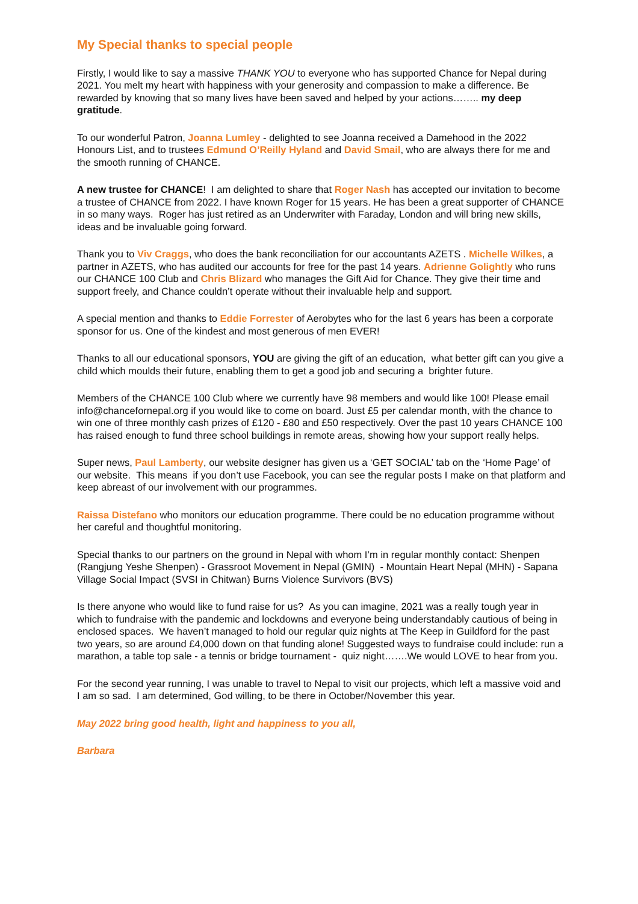My Special thanks to special people
Firstly, I would like to say a massive THANK YOU to everyone who has supported Chance for Nepal during 2021. You melt my heart with happiness with your generosity and compassion to make a difference. Be rewarded by knowing that so many lives have been saved and helped by your actions…….. my deep gratitude.
To our wonderful Patron, Joanna Lumley - delighted to see Joanna received a Damehood in the 2022 Honours List, and to trustees Edmund O’Reilly Hyland and David Smail, who are always there for me and the smooth running of CHANCE.
A new trustee for CHANCE! I am delighted to share that Roger Nash has accepted our invitation to become a trustee of CHANCE from 2022. I have known Roger for 15 years. He has been a great supporter of CHANCE in so many ways. Roger has just retired as an Underwriter with Faraday, London and will bring new skills, ideas and be invaluable going forward.
Thank you to Viv Craggs, who does the bank reconciliation for our accountants AZETS . Michelle Wilkes, a partner in AZETS, who has audited our accounts for free for the past 14 years. Adrienne Golightly who runs our CHANCE 100 Club and Chris Blizard who manages the Gift Aid for Chance. They give their time and support freely, and Chance couldn’t operate without their invaluable help and support.
A special mention and thanks to Eddie Forrester of Aerobytes who for the last 6 years has been a corporate sponsor for us. One of the kindest and most generous of men EVER!
Thanks to all our educational sponsors, YOU are giving the gift of an education, what better gift can you give a child which moulds their future, enabling them to get a good job and securing a brighter future.
Members of the CHANCE 100 Club where we currently have 98 members and would like 100! Please email info@chancefornepal.org if you would like to come on board. Just £5 per calendar month, with the chance to win one of three monthly cash prizes of £120 - £80 and £50 respectively. Over the past 10 years CHANCE 100 has raised enough to fund three school buildings in remote areas, showing how your support really helps.
Super news, Paul Lamberty, our website designer has given us a ‘GET SOCIAL’ tab on the ‘Home Page’ of our website. This means if you don’t use Facebook, you can see the regular posts I make on that platform and keep abreast of our involvement with our programmes.
Raissa Distefano who monitors our education programme. There could be no education programme without her careful and thoughtful monitoring.
Special thanks to our partners on the ground in Nepal with whom I’m in regular monthly contact: Shenpen (Rangjung Yeshe Shenpen) - Grassroot Movement in Nepal (GMIN) - Mountain Heart Nepal (MHN) - Sapana Village Social Impact (SVSI in Chitwan) Burns Violence Survivors (BVS)
Is there anyone who would like to fund raise for us? As you can imagine, 2021 was a really tough year in which to fundraise with the pandemic and lockdowns and everyone being understandably cautious of being in enclosed spaces. We haven’t managed to hold our regular quiz nights at The Keep in Guildford for the past two years, so are around £4,000 down on that funding alone! Suggested ways to fundraise could include: run a marathon, a table top sale - a tennis or bridge tournament - quiz night…….We would LOVE to hear from you.
For the second year running, I was unable to travel to Nepal to visit our projects, which left a massive void and I am so sad. I am determined, God willing, to be there in October/November this year.
May 2022 bring good health, light and happiness to you all,
Barbara